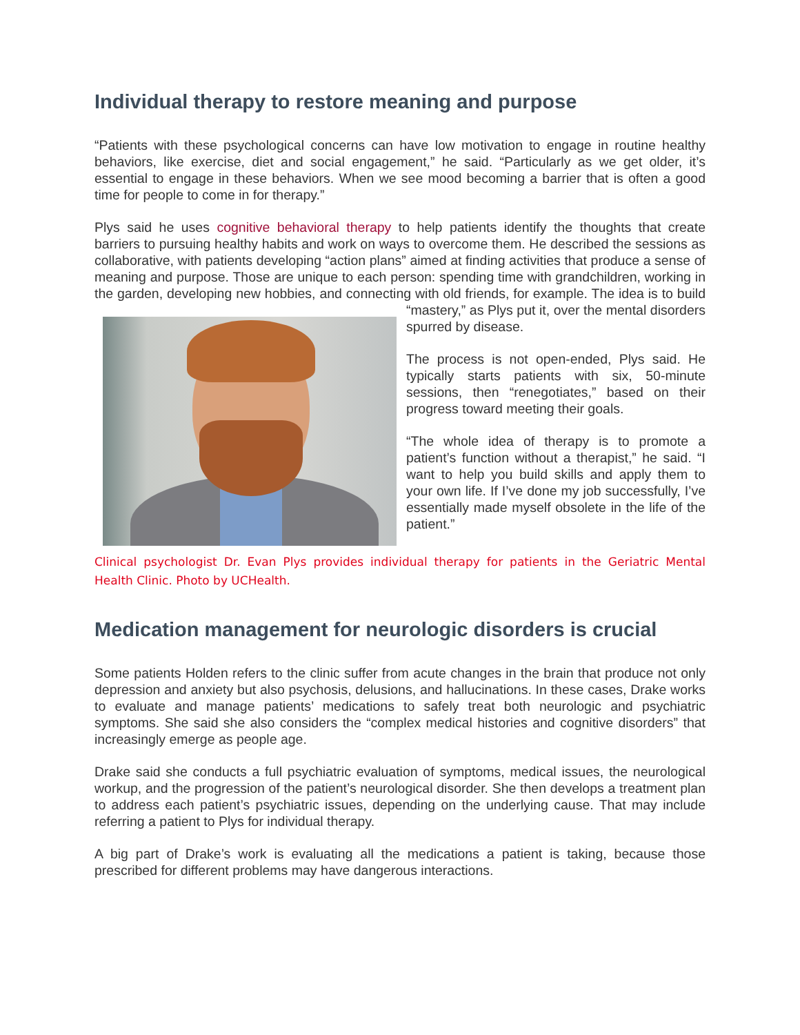Individual therapy to restore meaning and purpose
“Patients with these psychological concerns can have low motivation to engage in routine healthy behaviors, like exercise, diet and social engagement,” he said. “Particularly as we get older, it’s essential to engage in these behaviors. When we see mood becoming a barrier that is often a good time for people to come in for therapy.”
Plys said he uses cognitive behavioral therapy to help patients identify the thoughts that create barriers to pursuing healthy habits and work on ways to overcome them. He described the sessions as collaborative, with patients developing “action plans” aimed at finding activities that produce a sense of meaning and purpose. Those are unique to each person: spending time with grandchildren, working in the garden, developing new hobbies, and connecting with old friends, for example. The idea is to build “mastery,” as Plys put it, over the mental disorders spurred by disease.
The process is not open-ended, Plys said. He typically starts patients with six, 50-minute sessions, then “renegotiates,” based on their progress toward meeting their goals.
“The whole idea of therapy is to promote a patient’s function without a therapist,” he said. “I want to help you build skills and apply them to your own life. If I’ve done my job successfully, I’ve essentially made myself obsolete in the life of the patient.”
Clinical psychologist Dr. Evan Plys provides individual therapy for patients in the Geriatric Mental Health Clinic. Photo by UCHealth.
Medication management for neurologic disorders is crucial
Some patients Holden refers to the clinic suffer from acute changes in the brain that produce not only depression and anxiety but also psychosis, delusions, and hallucinations. In these cases, Drake works to evaluate and manage patients’ medications to safely treat both neurologic and psychiatric symptoms. She said she also considers the “complex medical histories and cognitive disorders” that increasingly emerge as people age.
Drake said she conducts a full psychiatric evaluation of symptoms, medical issues, the neurological workup, and the progression of the patient’s neurological disorder. She then develops a treatment plan to address each patient’s psychiatric issues, depending on the underlying cause. That may include referring a patient to Plys for individual therapy.
A big part of Drake’s work is evaluating all the medications a patient is taking, because those prescribed for different problems may have dangerous interactions.